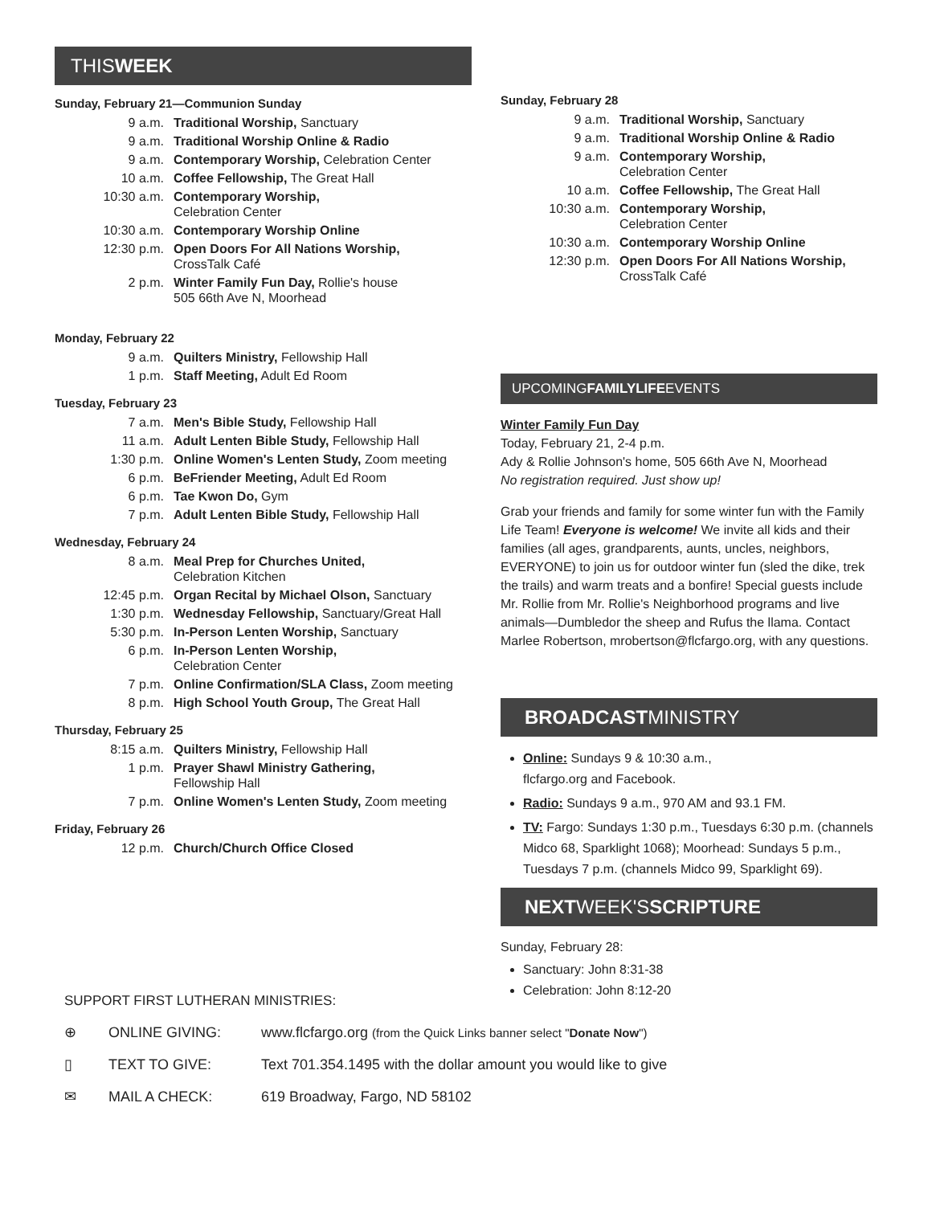THISWEEK
Sunday, February 21—Communion Sunday
| 9 a.m. | Traditional Worship, Sanctuary |
| 9 a.m. | Traditional Worship Online & Radio |
| 9 a.m. | Contemporary Worship, Celebration Center |
| 10 a.m. | Coffee Fellowship, The Great Hall |
| 10:30 a.m. | Contemporary Worship, Celebration Center |
| 10:30 a.m. | Contemporary Worship Online |
| 12:30 p.m. | Open Doors For All Nations Worship, CrossTalk Café |
| 2 p.m. | Winter Family Fun Day, Rollie's house 505 66th Ave N, Moorhead |
Monday, February 22
| 9 a.m. | Quilters Ministry, Fellowship Hall |
| 1 p.m. | Staff Meeting, Adult Ed Room |
Tuesday, February 23
| 7 a.m. | Men's Bible Study, Fellowship Hall |
| 11 a.m. | Adult Lenten Bible Study, Fellowship Hall |
| 1:30 p.m. | Online Women's Lenten Study, Zoom meeting |
| 6 p.m. | BeFriender Meeting, Adult Ed Room |
| 6 p.m. | Tae Kwon Do, Gym |
| 7 p.m. | Adult Lenten Bible Study, Fellowship Hall |
Wednesday, February 24
| 8 a.m. | Meal Prep for Churches United, Celebration Kitchen |
| 12:45 p.m. | Organ Recital by Michael Olson, Sanctuary |
| 1:30 p.m. | Wednesday Fellowship, Sanctuary/Great Hall |
| 5:30 p.m. | In-Person Lenten Worship, Sanctuary |
| 6 p.m. | In-Person Lenten Worship, Celebration Center |
| 7 p.m. | Online Confirmation/SLA Class, Zoom meeting |
| 8 p.m. | High School Youth Group, The Great Hall |
Thursday, February 25
| 8:15 a.m. | Quilters Ministry, Fellowship Hall |
| 1 p.m. | Prayer Shawl Ministry Gathering, Fellowship Hall |
| 7 p.m. | Online Women's Lenten Study, Zoom meeting |
Friday, February 26
| 12 p.m. | Church/Church Office Closed |
Sunday, February 28
| 9 a.m. | Traditional Worship, Sanctuary |
| 9 a.m. | Traditional Worship Online & Radio |
| 9 a.m. | Contemporary Worship, Celebration Center |
| 10 a.m. | Coffee Fellowship, The Great Hall |
| 10:30 a.m. | Contemporary Worship, Celebration Center |
| 10:30 a.m. | Contemporary Worship Online |
| 12:30 p.m. | Open Doors For All Nations Worship, CrossTalk Café |
UPCOMINGFAMILYLIFEEVENTS
Winter Family Fun Day
Today, February 21, 2-4 p.m.
Ady & Rollie Johnson's home, 505 66th Ave N, Moorhead
No registration required. Just show up!
Grab your friends and family for some winter fun with the Family Life Team! Everyone is welcome! We invite all kids and their families (all ages, grandparents, aunts, uncles, neighbors, EVERYONE) to join us for outdoor winter fun (sled the dike, trek the trails) and warm treats and a bonfire! Special guests include Mr. Rollie from Mr. Rollie's Neighborhood programs and live animals—Dumbledor the sheep and Rufus the llama. Contact Marlee Robertson, mrobertson@flcfargo.org, with any questions.
BROADCASTMINISTRY
Online: Sundays 9 & 10:30 a.m.,
flcfargo.org and Facebook.
Radio: Sundays 9 a.m., 970 AM and 93.1 FM.
TV: Fargo: Sundays 1:30 p.m., Tuesdays 6:30 p.m. (channels Midco 68, Sparklight 1068); Moorhead: Sundays 5 p.m., Tuesdays 7 p.m. (channels Midco 99, Sparklight 69).
NEXTWEEK'SSCRIPTURE
Sunday, February 28:
Sanctuary: John 8:31-38
Celebration: John 8:12-20
SUPPORT FIRST LUTHERAN MINISTRIES:
⊕ ONLINE GIVING: www.flcfargo.org (from the Quick Links banner select "Donate Now")
▯ TEXT TO GIVE: Text 701.354.1495 with the dollar amount you would like to give
✉ MAIL A CHECK: 619 Broadway, Fargo, ND 58102